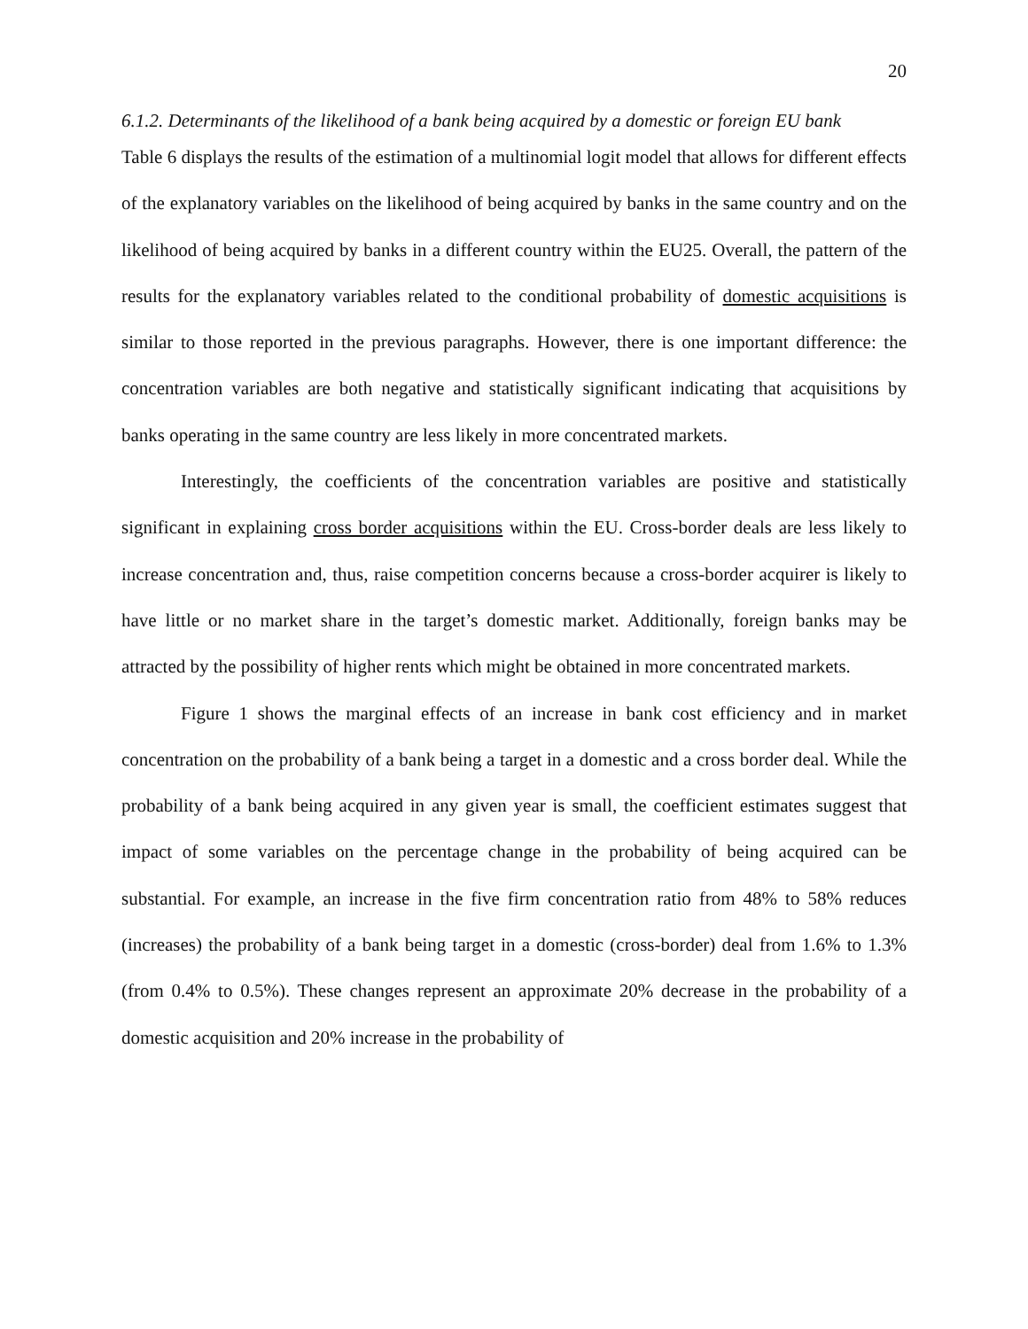20
6.1.2. Determinants of the likelihood of a bank being acquired by a domestic or foreign EU bank
Table 6 displays the results of the estimation of a multinomial logit model that allows for different effects of the explanatory variables on the likelihood of being acquired by banks in the same country and on the likelihood of being acquired by banks in a different country within the EU25. Overall, the pattern of the results for the explanatory variables related to the conditional probability of domestic acquisitions is similar to those reported in the previous paragraphs. However, there is one important difference: the concentration variables are both negative and statistically significant indicating that acquisitions by banks operating in the same country are less likely in more concentrated markets.
Interestingly, the coefficients of the concentration variables are positive and statistically significant in explaining cross border acquisitions within the EU. Cross-border deals are less likely to increase concentration and, thus, raise competition concerns because a cross-border acquirer is likely to have little or no market share in the target’s domestic market. Additionally, foreign banks may be attracted by the possibility of higher rents which might be obtained in more concentrated markets.
Figure 1 shows the marginal effects of an increase in bank cost efficiency and in market concentration on the probability of a bank being a target in a domestic and a cross border deal. While the probability of a bank being acquired in any given year is small, the coefficient estimates suggest that impact of some variables on the percentage change in the probability of being acquired can be substantial. For example, an increase in the five firm concentration ratio from 48% to 58% reduces (increases) the probability of a bank being target in a domestic (cross-border) deal from 1.6% to 1.3% (from 0.4% to 0.5%). These changes represent an approximate 20% decrease in the probability of a domestic acquisition and 20% increase in the probability of